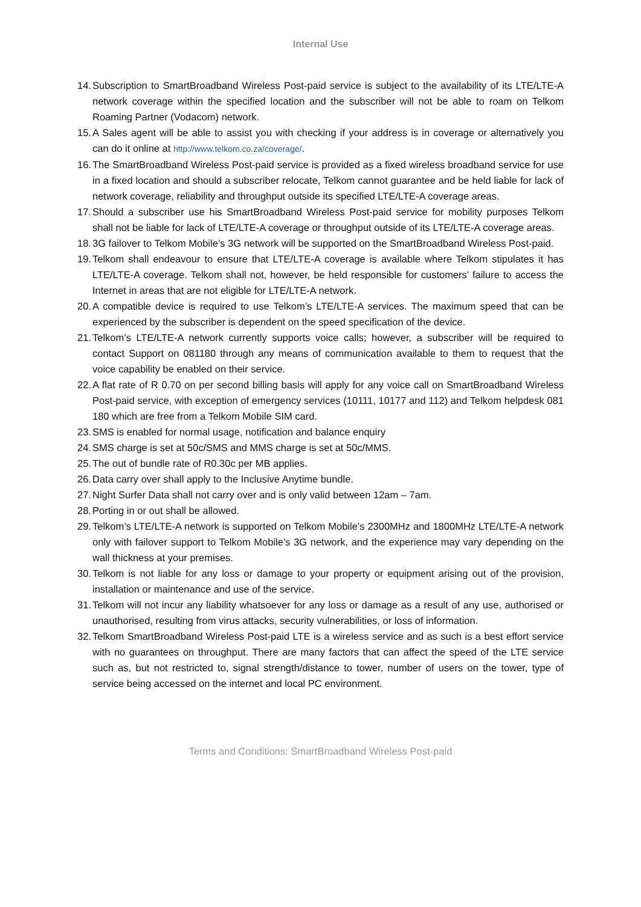Internal Use
14. Subscription to SmartBroadband Wireless Post-paid service is subject to the availability of its LTE/LTE-A network coverage within the specified location and the subscriber will not be able to roam on Telkom Roaming Partner (Vodacom) network.
15. A Sales agent will be able to assist you with checking if your address is in coverage or alternatively you can do it online at http://www.telkom.co.za/coverage/.
16. The SmartBroadband Wireless Post-paid service is provided as a fixed wireless broadband service for use in a fixed location and should a subscriber relocate, Telkom cannot guarantee and be held liable for lack of network coverage, reliability and throughput outside its specified LTE/LTE-A coverage areas.
17. Should a subscriber use his SmartBroadband Wireless Post-paid service for mobility purposes Telkom shall not be liable for lack of LTE/LTE-A coverage or throughput outside of its LTE/LTE-A coverage areas.
18. 3G failover to Telkom Mobile’s 3G network will be supported on the SmartBroadband Wireless Post-paid.
19. Telkom shall endeavour to ensure that LTE/LTE-A coverage is available where Telkom stipulates it has LTE/LTE-A coverage. Telkom shall not, however, be held responsible for customers’ failure to access the Internet in areas that are not eligible for LTE/LTE-A network.
20. A compatible device is required to use Telkom’s LTE/LTE-A services. The maximum speed that can be experienced by the subscriber is dependent on the speed specification of the device.
21. Telkom’s LTE/LTE-A network currently supports voice calls; however, a subscriber will be required to contact Support on 081180 through any means of communication available to them to request that the voice capability be enabled on their service.
22. A flat rate of R 0.70 on per second billing basis will apply for any voice call on SmartBroadband Wireless Post-paid service, with exception of emergency services (10111, 10177 and 112) and Telkom helpdesk 081 180 which are free from a Telkom Mobile SIM card.
23. SMS is enabled for normal usage, notification and balance enquiry
24. SMS charge is set at 50c/SMS and MMS charge is set at 50c/MMS.
25. The out of bundle rate of R0.30c per MB applies.
26. Data carry over shall apply to the Inclusive Anytime bundle.
27. Night Surfer Data shall not carry over and is only valid between 12am – 7am.
28. Porting in or out shall be allowed.
29. Telkom’s LTE/LTE-A network is supported on Telkom Mobile’s 2300MHz and 1800MHz LTE/LTE-A network only with failover support to Telkom Mobile’s 3G network, and the experience may vary depending on the wall thickness at your premises.
30. Telkom is not liable for any loss or damage to your property or equipment arising out of the provision, installation or maintenance and use of the service.
31. Telkom will not incur any liability whatsoever for any loss or damage as a result of any use, authorised or unauthorised, resulting from virus attacks, security vulnerabilities, or loss of information.
32. Telkom SmartBroadband Wireless Post-paid LTE is a wireless service and as such is a best effort service with no guarantees on throughput. There are many factors that can affect the speed of the LTE service such as, but not restricted to, signal strength/distance to tower, number of users on the tower, type of service being accessed on the internet and local PC environment.
Terms and Conditions: SmartBroadband Wireless Post-paid